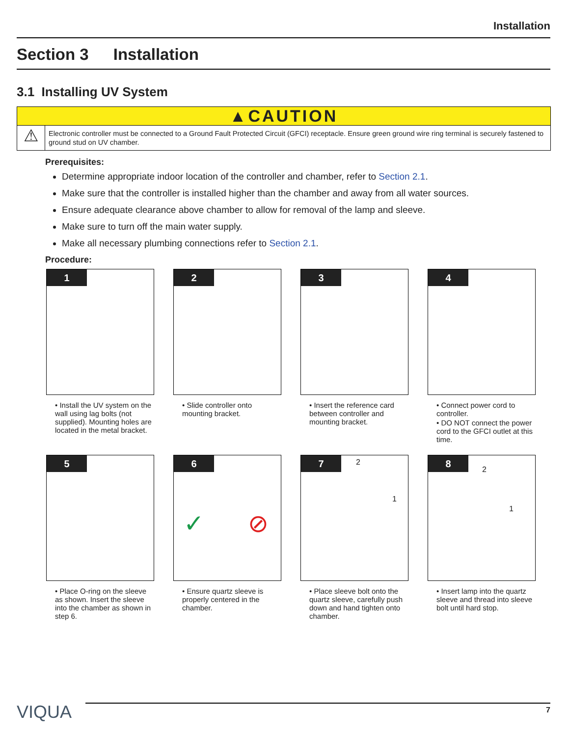Installation
Section 3 Installation
3.1 Installing UV System
▲CAUTION
⚠
Electronic controller must be connected to a Ground Fault Protected Circuit (GFCI) receptacle. Ensure green ground wire ring terminal is securely fastened to ground stud on UV chamber.
Prerequisites:
Determine appropriate indoor location of the controller and chamber, refer to Section 2.1.
Make sure that the controller is installed higher than the chamber and away from all water sources.
Ensure adequate clearance above chamber to allow for removal of the lamp and sleeve.
Make sure to turn off the main water supply.
Make all necessary plumbing connections refer to Section 2.1.
Procedure:
1
• Install the UV system on the wall using lag bolts (not supplied). Mounting holes are located in the metal bracket.
2
• Slide controller onto mounting bracket.
3
• Insert the reference card between controller and mounting bracket.
4
• Connect power cord to controller.
• DO NOT connect the power cord to the GFCI outlet at this time.
5
• Place O-ring on the sleeve as shown. Insert the sleeve into the chamber as shown in step 6.
6
✓ ⊘
• Ensure quartz sleeve is properly centered in the chamber.
7
2
1
• Place sleeve bolt onto the quartz sleeve, carefully push down and hand tighten onto chamber.
8
2
1
• Insert lamp into the quartz sleeve and thread into sleeve bolt until hard stop.
VIQUA
7